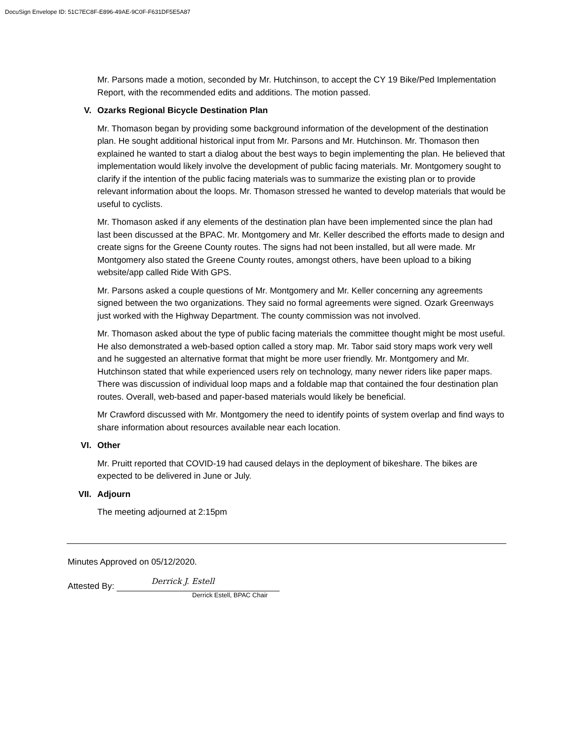DocuSign Envelope ID: 51C7EC8F-E896-49AE-9C0F-F631DF5E5A87
Mr. Parsons made a motion, seconded by Mr. Hutchinson, to accept the CY 19 Bike/Ped Implementation Report, with the recommended edits and additions. The motion passed.
V. Ozarks Regional Bicycle Destination Plan
Mr. Thomason began by providing some background information of the development of the destination plan. He sought additional historical input from Mr. Parsons and Mr. Hutchinson. Mr. Thomason then explained he wanted to start a dialog about the best ways to begin implementing the plan. He believed that implementation would likely involve the development of public facing materials. Mr. Montgomery sought to clarify if the intention of the public facing materials was to summarize the existing plan or to provide relevant information about the loops. Mr. Thomason stressed he wanted to develop materials that would be useful to cyclists.
Mr. Thomason asked if any elements of the destination plan have been implemented since the plan had last been discussed at the BPAC. Mr. Montgomery and Mr. Keller described the efforts made to design and create signs for the Greene County routes. The signs had not been installed, but all were made. Mr Montgomery also stated the Greene County routes, amongst others, have been upload to a biking website/app called Ride With GPS.
Mr. Parsons asked a couple questions of Mr. Montgomery and Mr. Keller concerning any agreements signed between the two organizations. They said no formal agreements were signed. Ozark Greenways just worked with the Highway Department. The county commission was not involved.
Mr. Thomason asked about the type of public facing materials the committee thought might be most useful. He also demonstrated a web-based option called a story map. Mr. Tabor said story maps work very well and he suggested an alternative format that might be more user friendly. Mr. Montgomery and Mr. Hutchinson stated that while experienced users rely on technology, many newer riders like paper maps. There was discussion of individual loop maps and a foldable map that contained the four destination plan routes. Overall, web-based and paper-based materials would likely be beneficial.
Mr Crawford discussed with Mr. Montgomery the need to identify points of system overlap and find ways to share information about resources available near each location.
VI. Other
Mr. Pruitt reported that COVID-19 had caused delays in the deployment of bikeshare. The bikes are expected to be delivered in June or July.
VII. Adjourn
The meeting adjourned at 2:15pm
Minutes Approved on 05/12/2020.
Attested By:
Derrick J. Estell
Derrick Estell, BPAC Chair